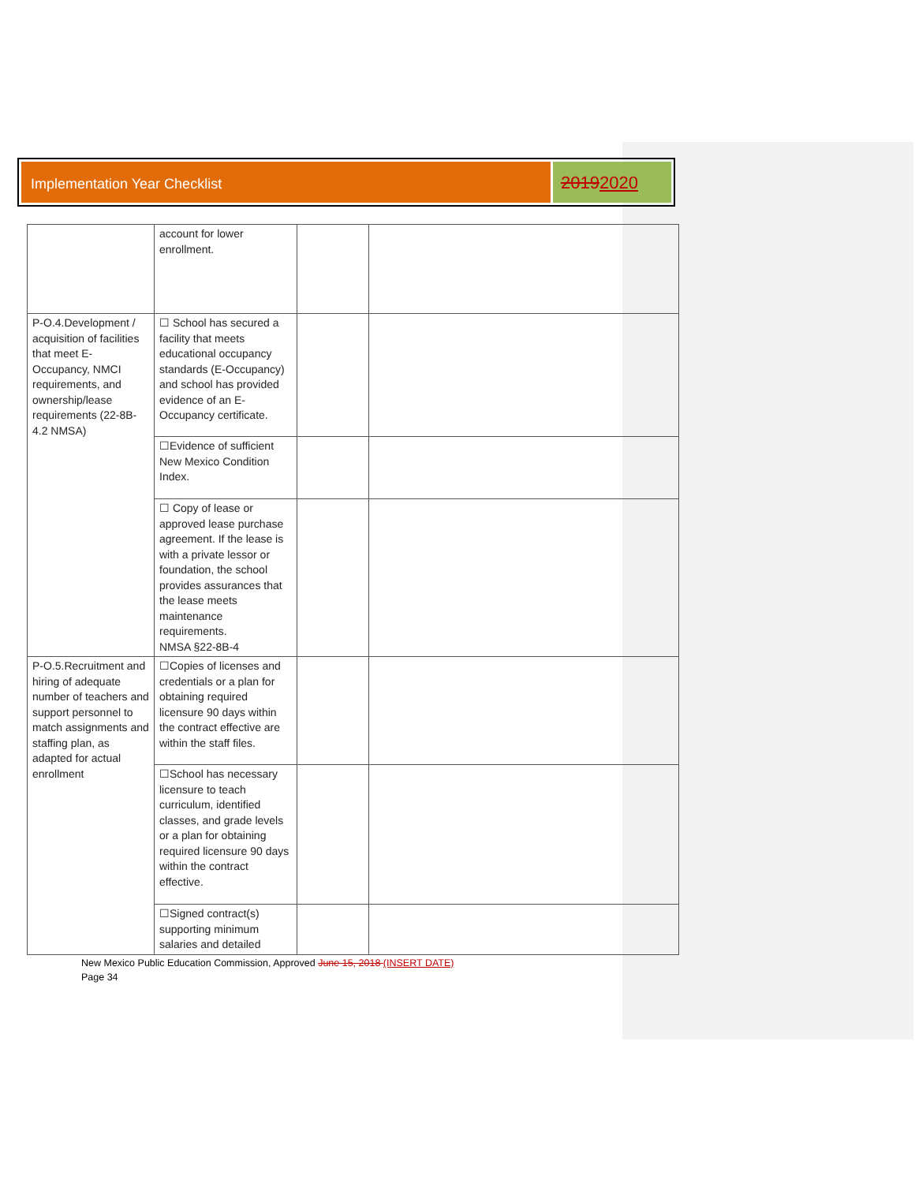Implementation Year Checklist
20192020
| | account for lower enrollment. | | |
| P-O.4.Development / acquisition of facilities that meet E-Occupancy, NMCI requirements, and ownership/lease requirements (22-8B-4.2 NMSA) | ☐ School has secured a facility that meets educational occupancy standards (E-Occupancy) and school has provided evidence of an E-Occupancy certificate. | | |
| | ☐Evidence of sufficient New Mexico Condition Index. | | |
| | ☐ Copy of lease or approved lease purchase agreement. If the lease is with a private lessor or foundation, the school provides assurances that the lease meets maintenance requirements. NMSA §22-8B-4 | | |
| P-O.5.Recruitment and hiring of adequate number of teachers and support personnel to match assignments and staffing plan, as adapted for actual enrollment | ☐Copies of licenses and credentials or a plan for obtaining required licensure 90 days within the contract effective are within the staff files. | | |
| | ☐School has necessary licensure to teach curriculum, identified classes, and grade levels or a plan for obtaining required licensure 90 days within the contract effective. | | |
| | ☐Signed contract(s) supporting minimum salaries and detailed | | |
New Mexico Public Education Commission, Approved June 15, 2018 (INSERT DATE)
Page 34